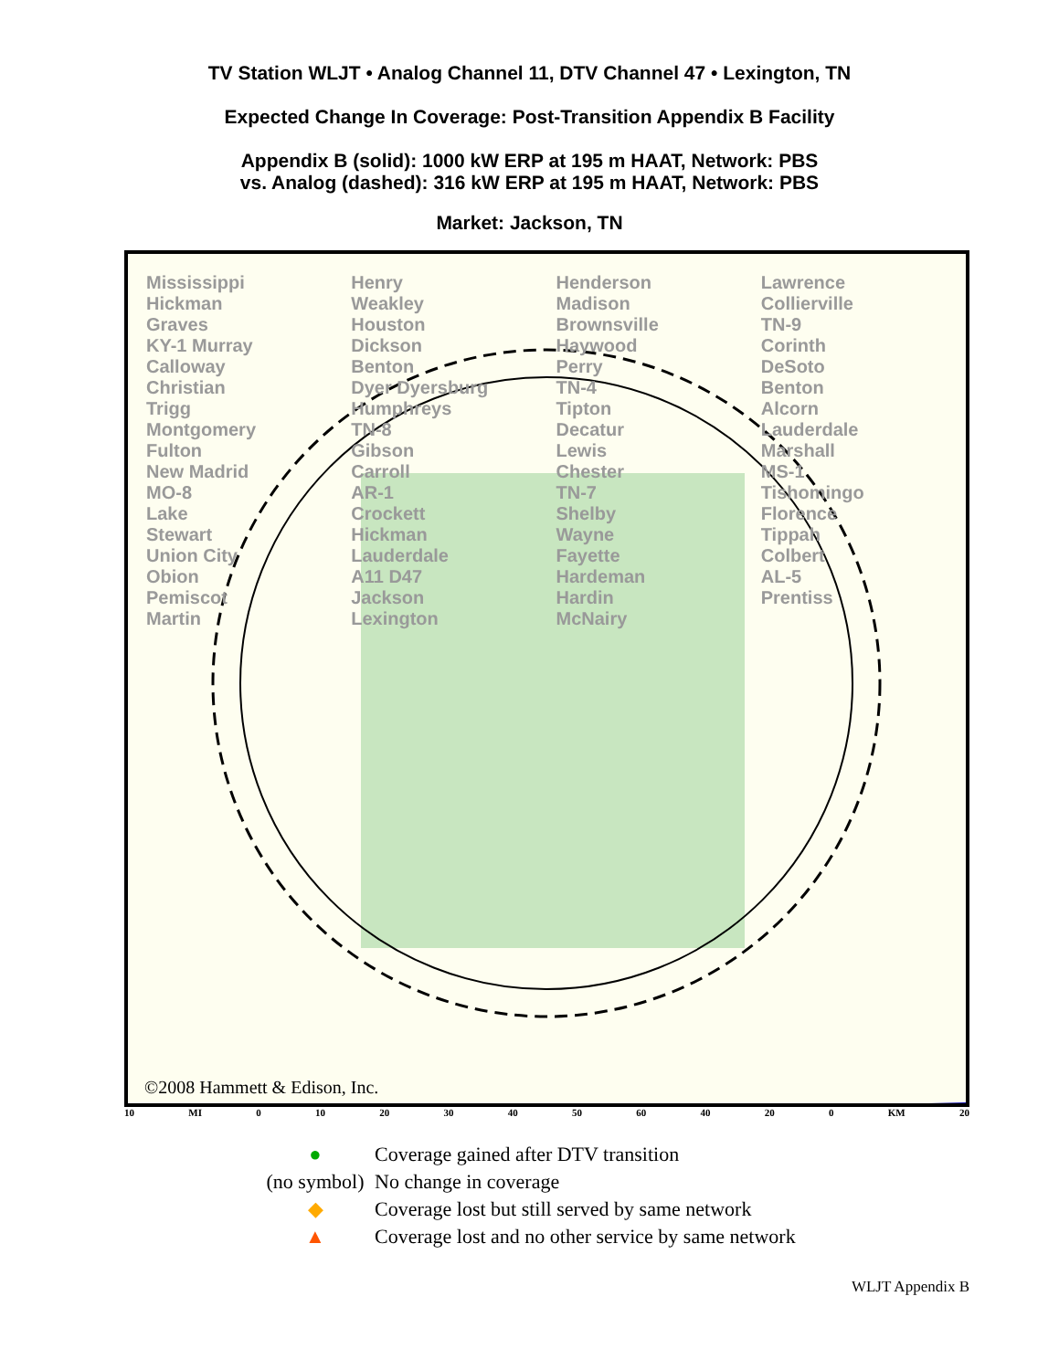TV Station WLJT • Analog Channel 11, DTV Channel 47 • Lexington, TN
Expected Change In Coverage: Post-Transition Appendix B Facility
Appendix B (solid): 1000 kW ERP at 195 m HAAT, Network: PBS
vs. Analog (dashed): 316 kW ERP at 195 m HAAT, Network: PBS
Market: Jackson, TN
Mississippi
Hickman
Graves
KY-1 Murray Calloway
Christian
Trigg
Montgomery
Fulton
New Madrid
MO-8
Lake
Stewart
Union City
Obion
Pemiscot
Martin
Henry
Weakley
Houston
Dickson
Benton
Dyer Dyersburg
Humphreys
TN-8
Gibson
Carroll
AR-1
Crockett
Hickman
Lauderdale
A11 D47
Jackson
Lexington
Henderson
Madison
Brownsville
Haywood
Perry
TN-4
Tipton
Decatur
Lewis
Chester
TN-7
Shelby
Wayne
Fayette
Hardeman
Hardin
McNairy
Lawrence
Collierville
TN-9
Corinth
DeSoto
Benton
Alcorn
Lauderdale
Marshall
MS-1
Tishomingo
Florence
Tippah
Colbert
AL-5
Prentiss
©2008 Hammett & Edison, Inc.
10 MI 0 10 20 30 40 50 60 40 20 0 KM 20
● Coverage gained after DTV transition
(no symbol) No change in coverage
◆ Coverage lost but still served by same network
▲ Coverage lost and no other service by same network
WLJT Appendix B